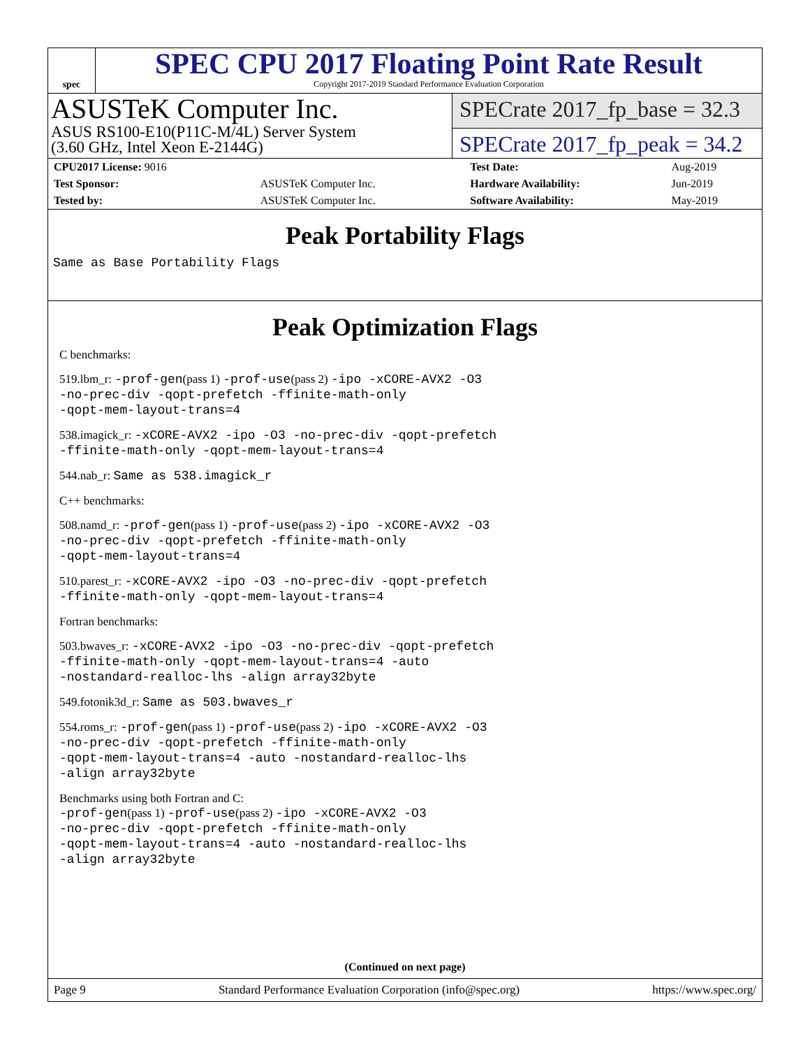spec
SPEC CPU 2017 Floating Point Rate Result
Copyright 2017-2019 Standard Performance Evaluation Corporation
ASUSTeK Computer Inc.
ASUS RS100-E10(P11C-M/4L) Server System
(3.60 GHz, Intel Xeon E-2144G)
SPECrate 2017_fp_base = 32.3
SPECrate 2017_fp_peak = 34.2
| CPU2017 License: 9016 | | Test Date: | Aug-2019 |
| Test Sponsor: | ASUSTeK Computer Inc. | Hardware Availability: | Jun-2019 |
| Tested by: | ASUSTeK Computer Inc. | Software Availability: | May-2019 |
Peak Portability Flags
Same as Base Portability Flags
Peak Optimization Flags
C benchmarks:
519.lbm_r: -prof-gen(pass 1) -prof-use(pass 2) -ipo -xCORE-AVX2 -O3
-no-prec-div -qopt-prefetch -ffinite-math-only
-qopt-mem-layout-trans=4
538.imagick_r: -xCORE-AVX2 -ipo -O3 -no-prec-div -qopt-prefetch
-ffinite-math-only -qopt-mem-layout-trans=4
544.nab_r: Same as 538.imagick_r
C++ benchmarks:
508.namd_r: -prof-gen(pass 1) -prof-use(pass 2) -ipo -xCORE-AVX2 -O3
-no-prec-div -qopt-prefetch -ffinite-math-only
-qopt-mem-layout-trans=4
510.parest_r: -xCORE-AVX2 -ipo -O3 -no-prec-div -qopt-prefetch
-ffinite-math-only -qopt-mem-layout-trans=4
Fortran benchmarks:
503.bwaves_r: -xCORE-AVX2 -ipo -O3 -no-prec-div -qopt-prefetch
-ffinite-math-only -qopt-mem-layout-trans=4 -auto
-nostandard-realloc-lhs -align array32byte
549.fotonik3d_r: Same as 503.bwaves_r
554.roms_r: -prof-gen(pass 1) -prof-use(pass 2) -ipo -xCORE-AVX2 -O3
-no-prec-div -qopt-prefetch -ffinite-math-only
-qopt-mem-layout-trans=4 -auto -nostandard-realloc-lhs
-align array32byte
Benchmarks using both Fortran and C:
-prof-gen(pass 1) -prof-use(pass 2) -ipo -xCORE-AVX2 -O3
-no-prec-div -qopt-prefetch -ffinite-math-only
-qopt-mem-layout-trans=4 -auto -nostandard-realloc-lhs
-align array32byte
(Continued on next page)
Page 9 Standard Performance Evaluation Corporation (info@spec.org) https://www.spec.org/